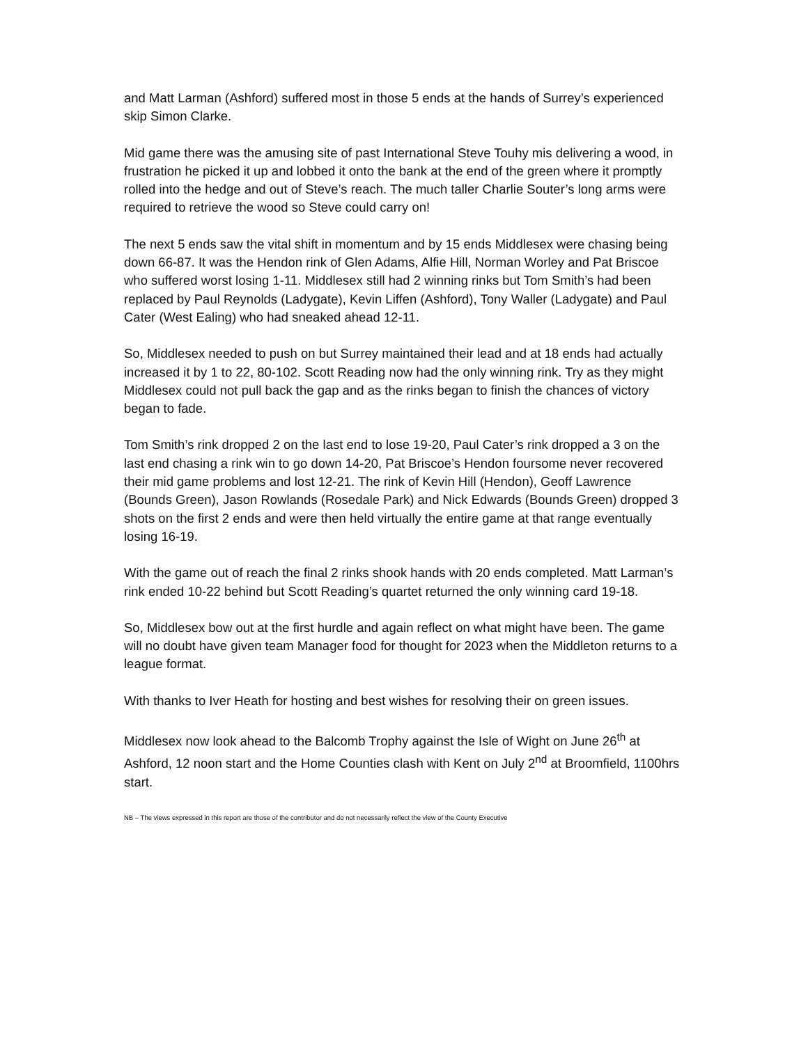and Matt Larman (Ashford) suffered most in those 5 ends at the hands of Surrey’s experienced skip Simon Clarke.
Mid game there was the amusing site of past International Steve Touhy mis delivering a wood, in frustration he picked it up and lobbed it onto the bank at the end of the green where it promptly rolled into the hedge and out of Steve’s reach. The much taller Charlie Souter’s long arms were required to retrieve the wood so Steve could carry on!
The next 5 ends saw the vital shift in momentum and by 15 ends Middlesex were chasing being down 66-87. It was the Hendon rink of Glen Adams, Alfie Hill, Norman Worley and Pat Briscoe who suffered worst losing 1-11. Middlesex still had 2 winning rinks but Tom Smith’s had been replaced by Paul Reynolds (Ladygate), Kevin Liffen (Ashford), Tony Waller (Ladygate) and Paul Cater (West Ealing) who had sneaked ahead 12-11.
So, Middlesex needed to push on but Surrey maintained their lead and at 18 ends had actually increased it by 1 to 22, 80-102. Scott Reading now had the only winning rink. Try as they might Middlesex could not pull back the gap and as the rinks began to finish the chances of victory began to fade.
Tom Smith’s rink dropped 2 on the last end to lose 19-20, Paul Cater’s rink dropped a 3 on the last end chasing a rink win to go down 14-20, Pat Briscoe’s Hendon foursome never recovered their mid game problems and lost 12-21. The rink of Kevin Hill (Hendon), Geoff Lawrence (Bounds Green), Jason Rowlands (Rosedale Park) and Nick Edwards (Bounds Green) dropped 3 shots on the first 2 ends and were then held virtually the entire game at that range eventually losing 16-19.
With the game out of reach the final 2 rinks shook hands with 20 ends completed. Matt Larman’s rink ended 10-22 behind but Scott Reading’s quartet returned the only winning card 19-18.
So, Middlesex bow out at the first hurdle and again reflect on what might have been. The game will no doubt have given team Manager food for thought for 2023 when the Middleton returns to a league format.
With thanks to Iver Heath for hosting and best wishes for resolving their on green issues.
Middlesex now look ahead to the Balcomb Trophy against the Isle of Wight on June 26<sup>th</sup> at Ashford, 12 noon start and the Home Counties clash with Kent on July 2<sup>nd</sup> at Broomfield, 1100hrs start.
NB – The views expressed in this report are those of the contributor and do not necessarily reflect the view of the County Executive